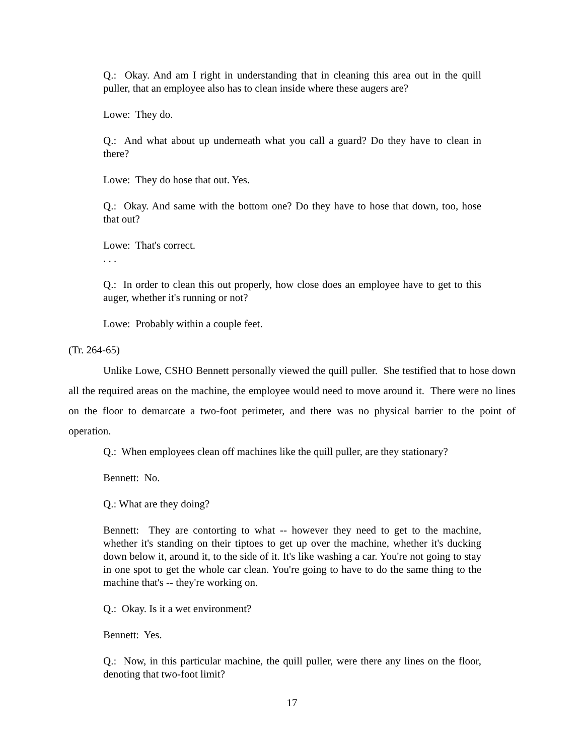Q.: Okay. And am I right in understanding that in cleaning this area out in the quill puller, that an employee also has to clean inside where these augers are?
Lowe: They do.
Q.: And what about up underneath what you call a guard? Do they have to clean in there?
Lowe: They do hose that out. Yes.
Q.: Okay. And same with the bottom one? Do they have to hose that down, too, hose that out?
Lowe: That's correct.
. . .
Q.: In order to clean this out properly, how close does an employee have to get to this auger, whether it's running or not?
Lowe: Probably within a couple feet.
(Tr. 264-65)
Unlike Lowe, CSHO Bennett personally viewed the quill puller. She testified that to hose down all the required areas on the machine, the employee would need to move around it. There were no lines on the floor to demarcate a two-foot perimeter, and there was no physical barrier to the point of operation.
Q.: When employees clean off machines like the quill puller, are they stationary?
Bennett: No.
Q.: What are they doing?
Bennett: They are contorting to what -- however they need to get to the machine, whether it's standing on their tiptoes to get up over the machine, whether it's ducking down below it, around it, to the side of it. It's like washing a car. You're not going to stay in one spot to get the whole car clean. You're going to have to do the same thing to the machine that's -- they're working on.
Q.: Okay. Is it a wet environment?
Bennett: Yes.
Q.: Now, in this particular machine, the quill puller, were there any lines on the floor, denoting that two-foot limit?
17